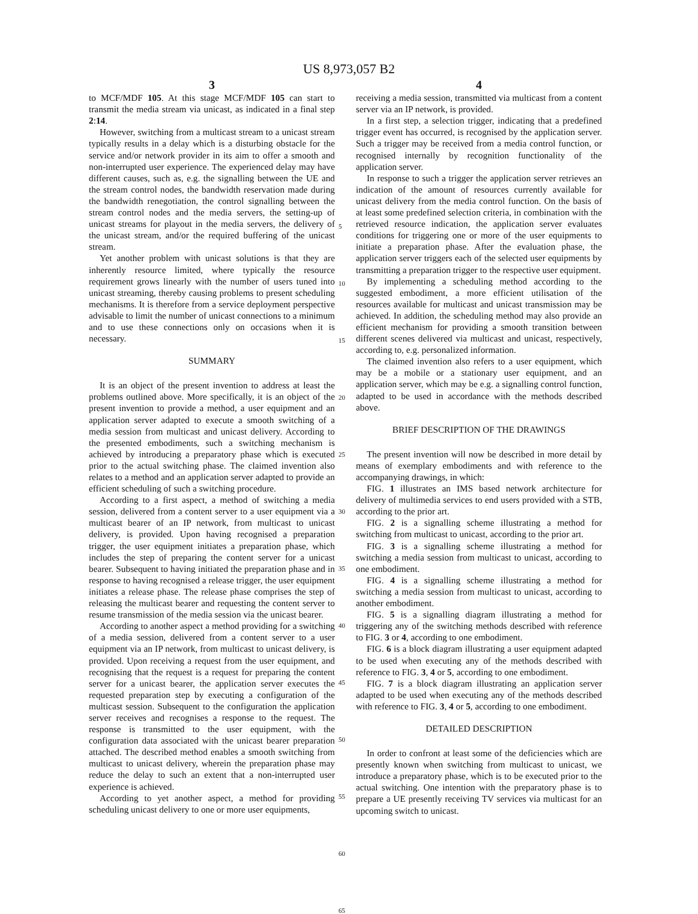US 8,973,057 B2
3
to MCF/MDF 105. At this stage MCF/MDF 105 can start to transmit the media stream via unicast, as indicated in a final step 2:14.
However, switching from a multicast stream to a unicast stream typically results in a delay which is a disturbing obstacle for the service and/or network provider in its aim to offer a smooth and non-interrupted user experience. The experienced delay may have different causes, such as, e.g. the signalling between the UE and the stream control nodes, the bandwidth reservation made during the bandwidth renegotiation, the control signalling between the stream control nodes and the media servers, the setting-up of unicast streams for playout in the media servers, the delivery of the unicast stream, and/or the required buffering of the unicast stream.
Yet another problem with unicast solutions is that they are inherently resource limited, where typically the resource requirement grows linearly with the number of users tuned into unicast streaming, thereby causing problems to present scheduling mechanisms. It is therefore from a service deployment perspective advisable to limit the number of unicast connections to a minimum and to use these connections only on occasions when it is necessary.
SUMMARY
It is an object of the present invention to address at least the problems outlined above. More specifically, it is an object of the present invention to provide a method, a user equipment and an application server adapted to execute a smooth switching of a media session from multicast and unicast delivery. According to the presented embodiments, such a switching mechanism is achieved by introducing a preparatory phase which is executed prior to the actual switching phase. The claimed invention also relates to a method and an application server adapted to provide an efficient scheduling of such a switching procedure.
According to a first aspect, a method of switching a media session, delivered from a content server to a user equipment via a multicast bearer of an IP network, from multicast to unicast delivery, is provided. Upon having recognised a preparation trigger, the user equipment initiates a preparation phase, which includes the step of preparing the content server for a unicast bearer. Subsequent to having initiated the preparation phase and in response to having recognised a release trigger, the user equipment initiates a release phase. The release phase comprises the step of releasing the multicast bearer and requesting the content server to resume transmission of the media session via the unicast bearer.
According to another aspect a method providing for a switching of a media session, delivered from a content server to a user equipment via an IP network, from multicast to unicast delivery, is provided. Upon receiving a request from the user equipment, and recognising that the request is a request for preparing the content server for a unicast bearer, the application server executes the requested preparation step by executing a configuration of the multicast session. Subsequent to the configuration the application server receives and recognises a response to the request. The response is transmitted to the user equipment, with the configuration data associated with the unicast bearer preparation attached. The described method enables a smooth switching from multicast to unicast delivery, wherein the preparation phase may reduce the delay to such an extent that a non-interrupted user experience is achieved.
According to yet another aspect, a method for providing scheduling unicast delivery to one or more user equipments,
5
10
15
20
25
30
35
40
45
50
55
60
65
4
receiving a media session, transmitted via multicast from a content server via an IP network, is provided.
In a first step, a selection trigger, indicating that a predefined trigger event has occurred, is recognised by the application server. Such a trigger may be received from a media control function, or recognised internally by recognition functionality of the application server.
In response to such a trigger the application server retrieves an indication of the amount of resources currently available for unicast delivery from the media control function. On the basis of at least some predefined selection criteria, in combination with the retrieved resource indication, the application server evaluates conditions for triggering one or more of the user equipments to initiate a preparation phase. After the evaluation phase, the application server triggers each of the selected user equipments by transmitting a preparation trigger to the respective user equipment.
By implementing a scheduling method according to the suggested embodiment, a more efficient utilisation of the resources available for multicast and unicast transmission may be achieved. In addition, the scheduling method may also provide an efficient mechanism for providing a smooth transition between different scenes delivered via multicast and unicast, respectively, according to, e.g. personalized information.
The claimed invention also refers to a user equipment, which may be a mobile or a stationary user equipment, and an application server, which may be e.g. a signalling control function, adapted to be used in accordance with the methods described above.
BRIEF DESCRIPTION OF THE DRAWINGS
The present invention will now be described in more detail by means of exemplary embodiments and with reference to the accompanying drawings, in which:
FIG. 1 illustrates an IMS based network architecture for delivery of multimedia services to end users provided with a STB, according to the prior art.
FIG. 2 is a signalling scheme illustrating a method for switching from multicast to unicast, according to the prior art.
FIG. 3 is a signalling scheme illustrating a method for switching a media session from multicast to unicast, according to one embodiment.
FIG. 4 is a signalling scheme illustrating a method for switching a media session from multicast to unicast, according to another embodiment.
FIG. 5 is a signalling diagram illustrating a method for triggering any of the switching methods described with reference to FIG. 3 or 4, according to one embodiment.
FIG. 6 is a block diagram illustrating a user equipment adapted to be used when executing any of the methods described with reference to FIG. 3, 4 or 5, according to one embodiment.
FIG. 7 is a block diagram illustrating an application server adapted to be used when executing any of the methods described with reference to FIG. 3, 4 or 5, according to one embodiment.
DETAILED DESCRIPTION
In order to confront at least some of the deficiencies which are presently known when switching from multicast to unicast, we introduce a preparatory phase, which is to be executed prior to the actual switching. One intention with the preparatory phase is to prepare a UE presently receiving TV services via multicast for an upcoming switch to unicast.